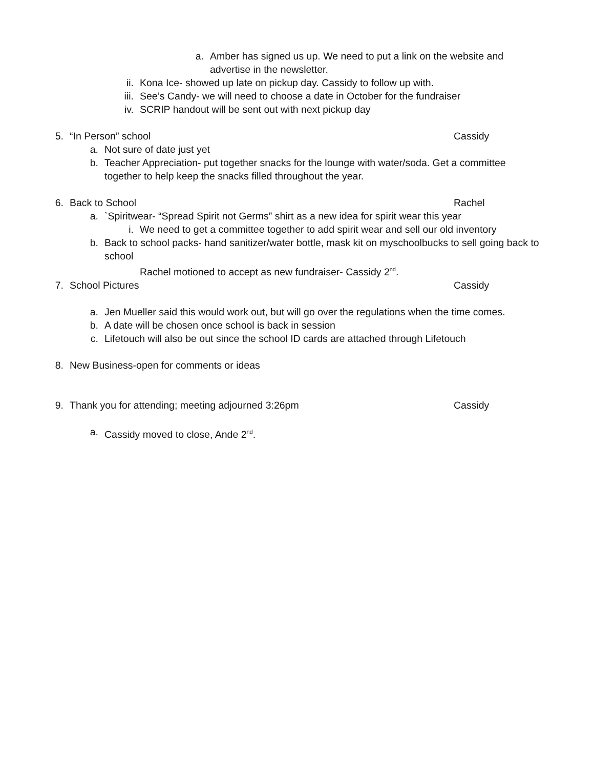a. Amber has signed us up. We need to put a link on the website and advertise in the newsletter.
ii. Kona Ice- showed up late on pickup day. Cassidy to follow up with.
iii. See’s Candy- we will need to choose a date in October for the fundraiser
iv. SCRIP handout will be sent out with next pickup day
5. “In Person” school Cassidy
a. Not sure of date just yet
b. Teacher Appreciation- put together snacks for the lounge with water/soda. Get a committee together to help keep the snacks filled throughout the year.
6. Back to School Rachel
a. `Spiritwear- “Spread Spirit not Germs” shirt as a new idea for spirit wear this year
i. We need to get a committee together to add spirit wear and sell our old inventory
b. Back to school packs- hand sanitizer/water bottle, mask kit on myschoolbucks to sell going back to school
Rachel motioned to accept as new fundraiser- Cassidy 2<sup>nd</sup>.
7. School Pictures Cassidy
a. Jen Mueller said this would work out, but will go over the regulations when the time comes.
b. A date will be chosen once school is back in session
c. Lifetouch will also be out since the school ID cards are attached through Lifetouch
8. New Business-open for comments or ideas
9. Thank you for attending; meeting adjourned 3:26pm Cassidy
a. Cassidy moved to close, Ande 2<sup>nd</sup>.